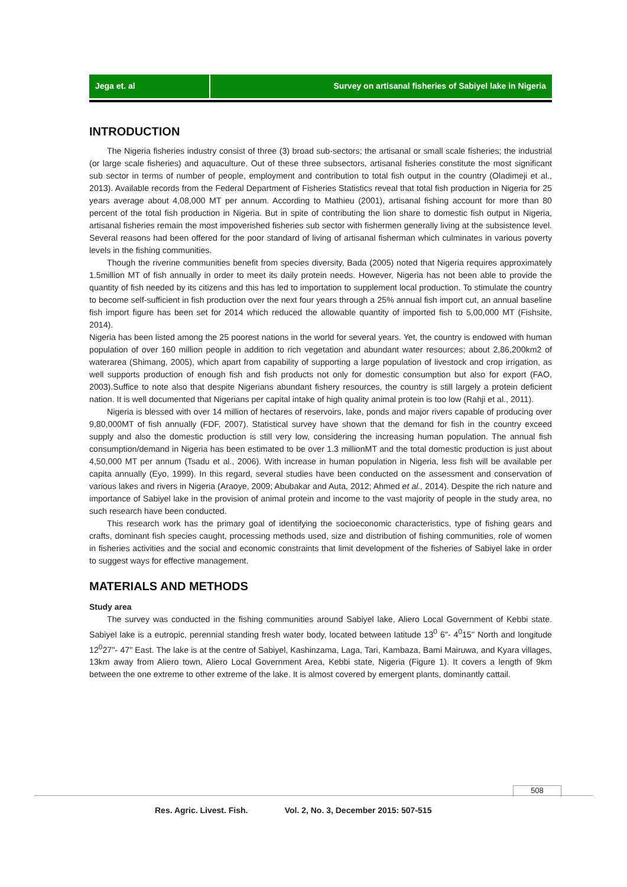Jega et. al Survey on artisanal fisheries of Sabiyel lake in Nigeria
INTRODUCTION
The Nigeria fisheries industry consist of three (3) broad sub-sectors; the artisanal or small scale fisheries; the industrial (or large scale fisheries) and aquaculture. Out of these three subsectors, artisanal fisheries constitute the most significant sub sector in terms of number of people, employment and contribution to total fish output in the country (Oladimeji et al., 2013). Available records from the Federal Department of Fisheries Statistics reveal that total fish production in Nigeria for 25 years average about 4,08,000 MT per annum. According to Mathieu (2001), artisanal fishing account for more than 80 percent of the total fish production in Nigeria. But in spite of contributing the lion share to domestic fish output in Nigeria, artisanal fisheries remain the most impoverished fisheries sub sector with fishermen generally living at the subsistence level. Several reasons had been offered for the poor standard of living of artisanal fisherman which culminates in various poverty levels in the fishing communities.
Though the riverine communities benefit from species diversity, Bada (2005) noted that Nigeria requires approximately 1.5million MT of fish annually in order to meet its daily protein needs. However, Nigeria has not been able to provide the quantity of fish needed by its citizens and this has led to importation to supplement local production. To stimulate the country to become self-sufficient in fish production over the next four years through a 25% annual fish import cut, an annual baseline fish import figure has been set for 2014 which reduced the allowable quantity of imported fish to 5,00,000 MT (Fishsite, 2014).
Nigeria has been listed among the 25 poorest nations in the world for several years. Yet, the country is endowed with human population of over 160 million people in addition to rich vegetation and abundant water resources; about 2,86,200km2 of waterarea (Shimang, 2005), which apart from capability of supporting a large population of livestock and crop irrigation, as well supports production of enough fish and fish products not only for domestic consumption but also for export (FAO, 2003).Suffice to note also that despite Nigerians abundant fishery resources, the country is still largely a protein deficient nation. It is well documented that Nigerians per capital intake of high quality animal protein is too low (Rahji et al., 2011).
Nigeria is blessed with over 14 million of hectares of reservoirs, lake, ponds and major rivers capable of producing over 9,80,000MT of fish annually (FDF, 2007). Statistical survey have shown that the demand for fish in the country exceed supply and also the domestic production is still very low, considering the increasing human population. The annual fish consumption/demand in Nigeria has been estimated to be over 1.3 millionMT and the total domestic production is just about 4,50,000 MT per annum (Tsadu et al., 2006). With increase in human population in Nigeria, less fish will be available per capita annually (Eyo, 1999). In this regard, several studies have been conducted on the assessment and conservation of various lakes and rivers in Nigeria (Araoye, 2009; Abubakar and Auta, 2012; Ahmed et al., 2014). Despite the rich nature and importance of Sabiyel lake in the provision of animal protein and income to the vast majority of people in the study area, no such research have been conducted.
This research work has the primary goal of identifying the socioeconomic characteristics, type of fishing gears and crafts, dominant fish species caught, processing methods used, size and distribution of fishing communities, role of women in fisheries activities and the social and economic constraints that limit development of the fisheries of Sabiyel lake in order to suggest ways for effective management.
MATERIALS AND METHODS
Study area
The survey was conducted in the fishing communities around Sabiyel lake, Aliero Local Government of Kebbi state. Sabiyel lake is a eutropic, perennial standing fresh water body, located between latitude 13<sup>0</sup> 6ʺ- 4<sup>0</sup>15'' North and longitude 12<sup>0</sup>27''- 47ʺ East. The lake is at the centre of Sabiyel, Kashinzama, Laga, Tari, Kambaza, Bami Mairuwa, and Kyara villages, 13km away from Aliero town, Aliero Local Government Area, Kebbi state, Nigeria (Figure 1). It covers a length of 9km between the one extreme to other extreme of the lake. It is almost covered by emergent plants, dominantly cattail.
508
Res. Agric. Livest. Fish. Vol. 2, No. 3, December 2015: 507-515